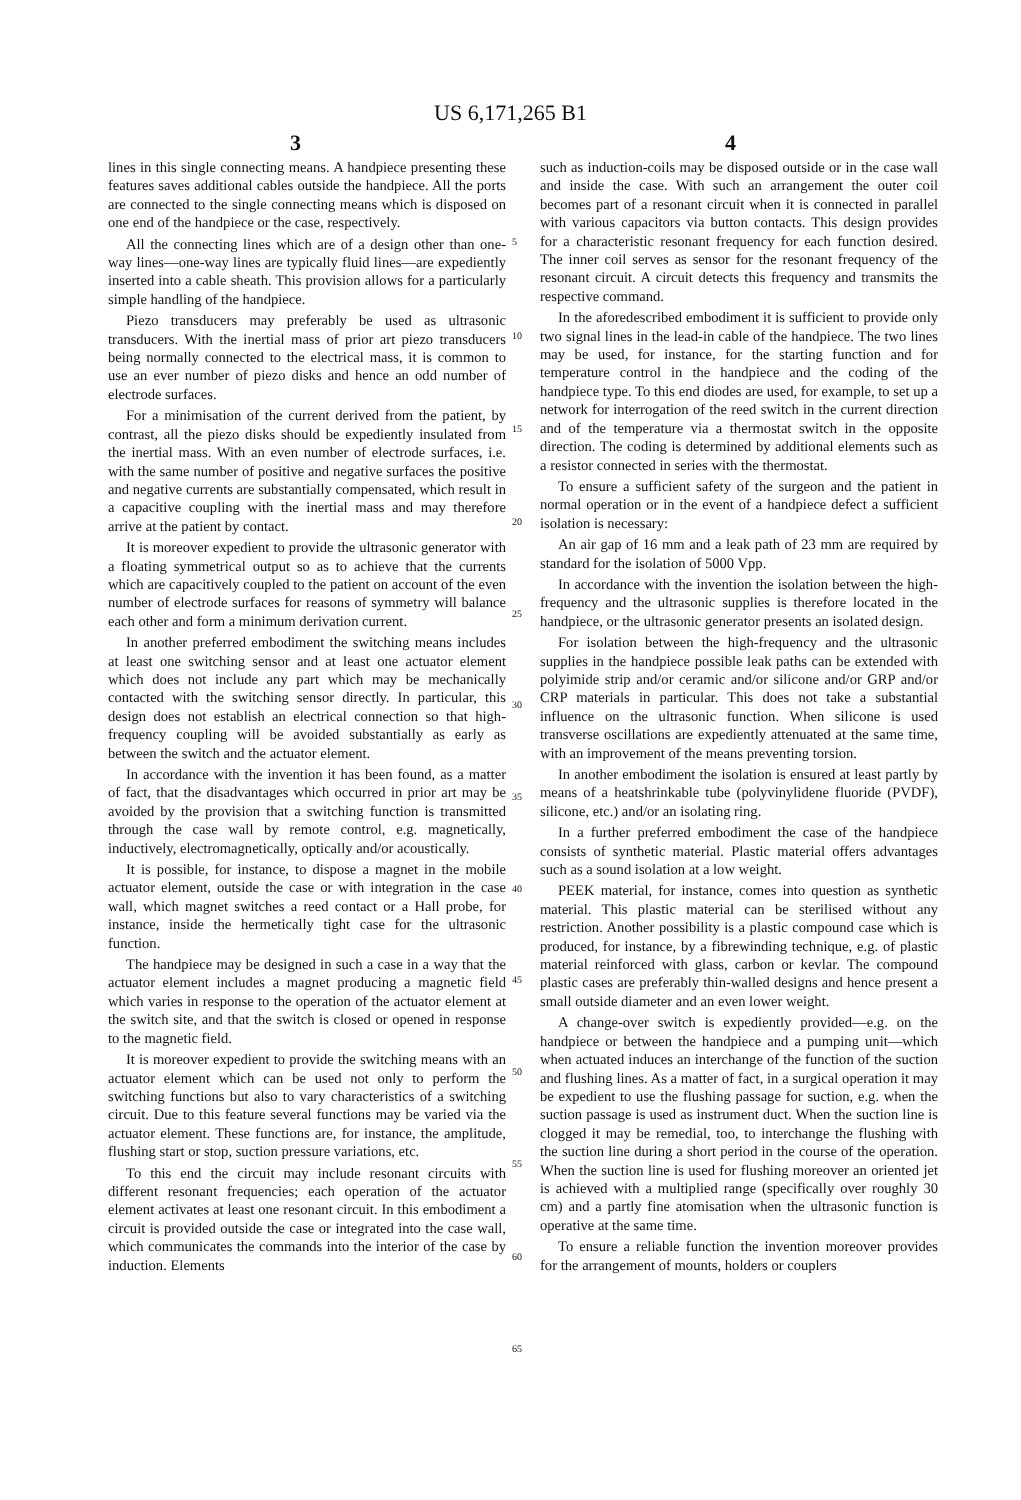US 6,171,265 B1
3 4
lines in this single connecting means. A handpiece presenting these features saves additional cables outside the handpiece. All the ports are connected to the single connecting means which is disposed on one end of the handpiece or the case, respectively.
All the connecting lines which are of a design other than one-way lines—one-way lines are typically fluid lines—are expediently inserted into a cable sheath. This provision allows for a particularly simple handling of the handpiece.
Piezo transducers may preferably be used as ultrasonic transducers. With the inertial mass of prior art piezo transducers being normally connected to the electrical mass, it is common to use an ever number of piezo disks and hence an odd number of electrode surfaces.
For a minimisation of the current derived from the patient, by contrast, all the piezo disks should be expediently insulated from the inertial mass. With an even number of electrode surfaces, i.e. with the same number of positive and negative surfaces the positive and negative currents are substantially compensated, which result in a capacitive coupling with the inertial mass and may therefore arrive at the patient by contact.
It is moreover expedient to provide the ultrasonic generator with a floating symmetrical output so as to achieve that the currents which are capacitively coupled to the patient on account of the even number of electrode surfaces for reasons of symmetry will balance each other and form a minimum derivation current.
In another preferred embodiment the switching means includes at least one switching sensor and at least one actuator element which does not include any part which may be mechanically contacted with the switching sensor directly. In particular, this design does not establish an electrical connection so that high-frequency coupling will be avoided substantially as early as between the switch and the actuator element.
In accordance with the invention it has been found, as a matter of fact, that the disadvantages which occurred in prior art may be avoided by the provision that a switching function is transmitted through the case wall by remote control, e.g. magnetically, inductively, electromagnetically, optically and/or acoustically.
It is possible, for instance, to dispose a magnet in the mobile actuator element, outside the case or with integration in the case wall, which magnet switches a reed contact or a Hall probe, for instance, inside the hermetically tight case for the ultrasonic function.
The handpiece may be designed in such a case in a way that the actuator element includes a magnet producing a magnetic field which varies in response to the operation of the actuator element at the switch site, and that the switch is closed or opened in response to the magnetic field.
It is moreover expedient to provide the switching means with an actuator element which can be used not only to perform the switching functions but also to vary characteristics of a switching circuit. Due to this feature several functions may be varied via the actuator element. These functions are, for instance, the amplitude, flushing start or stop, suction pressure variations, etc.
To this end the circuit may include resonant circuits with different resonant frequencies; each operation of the actuator element activates at least one resonant circuit. In this embodiment a circuit is provided outside the case or integrated into the case wall, which communicates the commands into the interior of the case by induction. Elements
5
10
15
20
25
30
35
40
45
50
55
60
65
such as induction-coils may be disposed outside or in the case wall and inside the case. With such an arrangement the outer coil becomes part of a resonant circuit when it is connected in parallel with various capacitors via button contacts. This design provides for a characteristic resonant frequency for each function desired. The inner coil serves as sensor for the resonant frequency of the resonant circuit. A circuit detects this frequency and transmits the respective command.
In the aforedescribed embodiment it is sufficient to provide only two signal lines in the lead-in cable of the handpiece. The two lines may be used, for instance, for the starting function and for temperature control in the handpiece and the coding of the handpiece type. To this end diodes are used, for example, to set up a network for interrogation of the reed switch in the current direction and of the temperature via a thermostat switch in the opposite direction. The coding is determined by additional elements such as a resistor connected in series with the thermostat.
To ensure a sufficient safety of the surgeon and the patient in normal operation or in the event of a handpiece defect a sufficient isolation is necessary:
An air gap of 16 mm and a leak path of 23 mm are required by standard for the isolation of 5000 Vpp.
In accordance with the invention the isolation between the high-frequency and the ultrasonic supplies is therefore located in the handpiece, or the ultrasonic generator presents an isolated design.
For isolation between the high-frequency and the ultrasonic supplies in the handpiece possible leak paths can be extended with polyimide strip and/or ceramic and/or silicone and/or GRP and/or CRP materials in particular. This does not take a substantial influence on the ultrasonic function. When silicone is used transverse oscillations are expediently attenuated at the same time, with an improvement of the means preventing torsion.
In another embodiment the isolation is ensured at least partly by means of a heatshrinkable tube (polyvinylidene fluoride (PVDF), silicone, etc.) and/or an isolating ring.
In a further preferred embodiment the case of the handpiece consists of synthetic material. Plastic material offers advantages such as a sound isolation at a low weight.
PEEK material, for instance, comes into question as synthetic material. This plastic material can be sterilised without any restriction. Another possibility is a plastic compound case which is produced, for instance, by a fibrewinding technique, e.g. of plastic material reinforced with glass, carbon or kevlar. The compound plastic cases are preferably thin-walled designs and hence present a small outside diameter and an even lower weight.
A change-over switch is expediently provided—e.g. on the handpiece or between the handpiece and a pumping unit—which when actuated induces an interchange of the function of the suction and flushing lines. As a matter of fact, in a surgical operation it may be expedient to use the flushing passage for suction, e.g. when the suction passage is used as instrument duct. When the suction line is clogged it may be remedial, too, to interchange the flushing with the suction line during a short period in the course of the operation. When the suction line is used for flushing moreover an oriented jet is achieved with a multiplied range (specifically over roughly 30 cm) and a partly fine atomisation when the ultrasonic function is operative at the same time.
To ensure a reliable function the invention moreover provides for the arrangement of mounts, holders or couplers